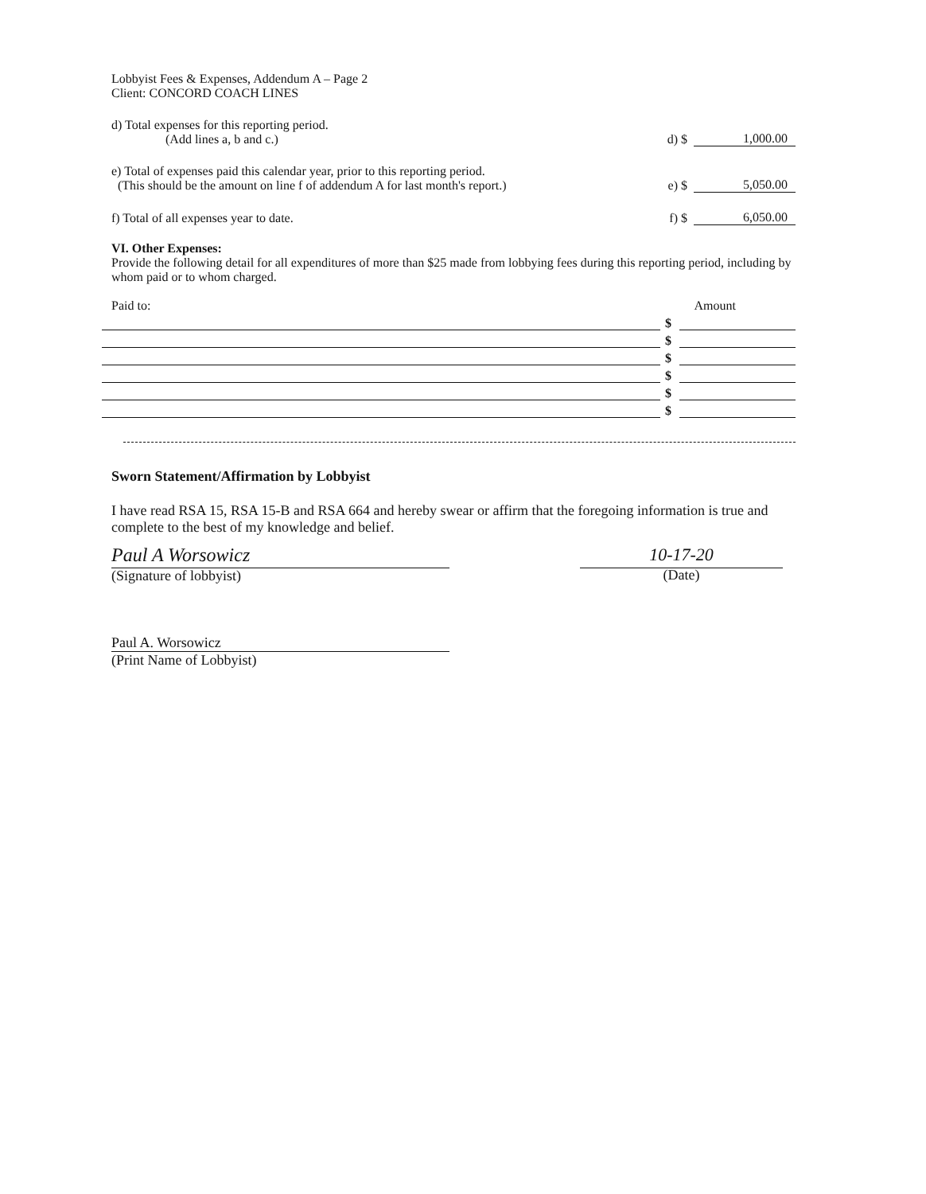Lobbyist Fees & Expenses, Addendum A – Page 2
Client: CONCORD COACH LINES
d) Total expenses for this reporting period.
(Add lines a, b and c.)
d) $ 1,000.00
e) Total of expenses paid this calendar year, prior to this reporting period.
(This should be the amount on line f of addendum A for last month's report.)
e) $ 5,050.00
f) Total of all expenses year to date.
f) $ 6,050.00
VI. Other Expenses:
Provide the following detail for all expenditures of more than $25 made from lobbying fees during this reporting period, including by whom paid or to whom charged.
Paid to: Amount
$
$
$
$
$
$
Sworn Statement/Affirmation by Lobbyist
I have read RSA 15, RSA 15-B and RSA 664 and hereby swear or affirm that the foregoing information is true and complete to the best of my knowledge and belief.
Paul A Worsowicz
(Signature of lobbyist)
10-17-20
(Date)
Paul A. Worsowicz
(Print Name of Lobbyist)